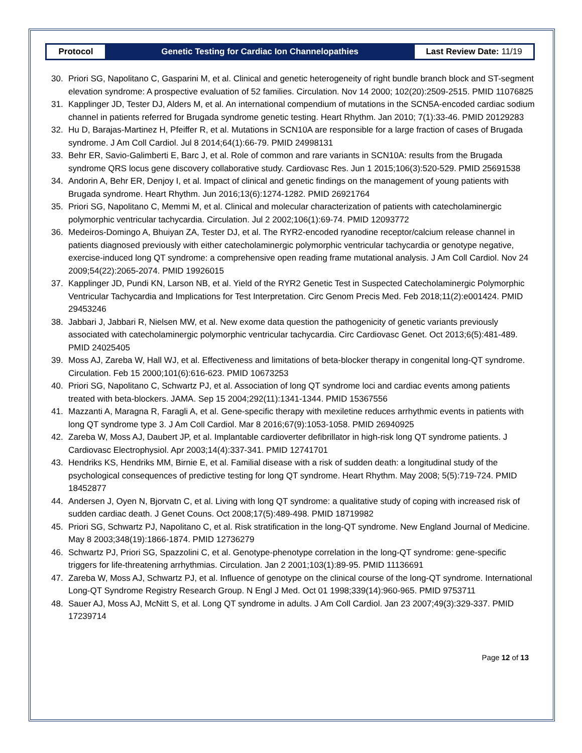| Protocol | Genetic Testing for Cardiac Ion Channelopathies | Last Review Date: 11/19 |
30. Priori SG, Napolitano C, Gasparini M, et al. Clinical and genetic heterogeneity of right bundle branch block and ST-segment elevation syndrome: A prospective evaluation of 52 families. Circulation. Nov 14 2000; 102(20):2509-2515. PMID 11076825
31. Kapplinger JD, Tester DJ, Alders M, et al. An international compendium of mutations in the SCN5A-encoded cardiac sodium channel in patients referred for Brugada syndrome genetic testing. Heart Rhythm. Jan 2010; 7(1):33-46. PMID 20129283
32. Hu D, Barajas-Martinez H, Pfeiffer R, et al. Mutations in SCN10A are responsible for a large fraction of cases of Brugada syndrome. J Am Coll Cardiol. Jul 8 2014;64(1):66-79. PMID 24998131
33. Behr ER, Savio-Galimberti E, Barc J, et al. Role of common and rare variants in SCN10A: results from the Brugada syndrome QRS locus gene discovery collaborative study. Cardiovasc Res. Jun 1 2015;106(3):520-529. PMID 25691538
34. Andorin A, Behr ER, Denjoy I, et al. Impact of clinical and genetic findings on the management of young patients with Brugada syndrome. Heart Rhythm. Jun 2016;13(6):1274-1282. PMID 26921764
35. Priori SG, Napolitano C, Memmi M, et al. Clinical and molecular characterization of patients with catecholaminergic polymorphic ventricular tachycardia. Circulation. Jul 2 2002;106(1):69-74. PMID 12093772
36. Medeiros-Domingo A, Bhuiyan ZA, Tester DJ, et al. The RYR2-encoded ryanodine receptor/calcium release channel in patients diagnosed previously with either catecholaminergic polymorphic ventricular tachycardia or genotype negative, exercise-induced long QT syndrome: a comprehensive open reading frame mutational analysis. J Am Coll Cardiol. Nov 24 2009;54(22):2065-2074. PMID 19926015
37. Kapplinger JD, Pundi KN, Larson NB, et al. Yield of the RYR2 Genetic Test in Suspected Catecholaminergic Polymorphic Ventricular Tachycardia and Implications for Test Interpretation. Circ Genom Precis Med. Feb 2018;11(2):e001424. PMID 29453246
38. Jabbari J, Jabbari R, Nielsen MW, et al. New exome data question the pathogenicity of genetic variants previously associated with catecholaminergic polymorphic ventricular tachycardia. Circ Cardiovasc Genet. Oct 2013;6(5):481-489. PMID 24025405
39. Moss AJ, Zareba W, Hall WJ, et al. Effectiveness and limitations of beta-blocker therapy in congenital long-QT syndrome. Circulation. Feb 15 2000;101(6):616-623. PMID 10673253
40. Priori SG, Napolitano C, Schwartz PJ, et al. Association of long QT syndrome loci and cardiac events among patients treated with beta-blockers. JAMA. Sep 15 2004;292(11):1341-1344. PMID 15367556
41. Mazzanti A, Maragna R, Faragli A, et al. Gene-specific therapy with mexiletine reduces arrhythmic events in patients with long QT syndrome type 3. J Am Coll Cardiol. Mar 8 2016;67(9):1053-1058. PMID 26940925
42. Zareba W, Moss AJ, Daubert JP, et al. Implantable cardioverter defibrillator in high-risk long QT syndrome patients. J Cardiovasc Electrophysiol. Apr 2003;14(4):337-341. PMID 12741701
43. Hendriks KS, Hendriks MM, Birnie E, et al. Familial disease with a risk of sudden death: a longitudinal study of the psychological consequences of predictive testing for long QT syndrome. Heart Rhythm. May 2008; 5(5):719-724. PMID 18452877
44. Andersen J, Oyen N, Bjorvatn C, et al. Living with long QT syndrome: a qualitative study of coping with increased risk of sudden cardiac death. J Genet Couns. Oct 2008;17(5):489-498. PMID 18719982
45. Priori SG, Schwartz PJ, Napolitano C, et al. Risk stratification in the long-QT syndrome. New England Journal of Medicine. May 8 2003;348(19):1866-1874. PMID 12736279
46. Schwartz PJ, Priori SG, Spazzolini C, et al. Genotype-phenotype correlation in the long-QT syndrome: gene-specific triggers for life-threatening arrhythmias. Circulation. Jan 2 2001;103(1):89-95. PMID 11136691
47. Zareba W, Moss AJ, Schwartz PJ, et al. Influence of genotype on the clinical course of the long-QT syndrome. International Long-QT Syndrome Registry Research Group. N Engl J Med. Oct 01 1998;339(14):960-965. PMID 9753711
48. Sauer AJ, Moss AJ, McNitt S, et al. Long QT syndrome in adults. J Am Coll Cardiol. Jan 23 2007;49(3):329-337. PMID 17239714
Page 12 of 13